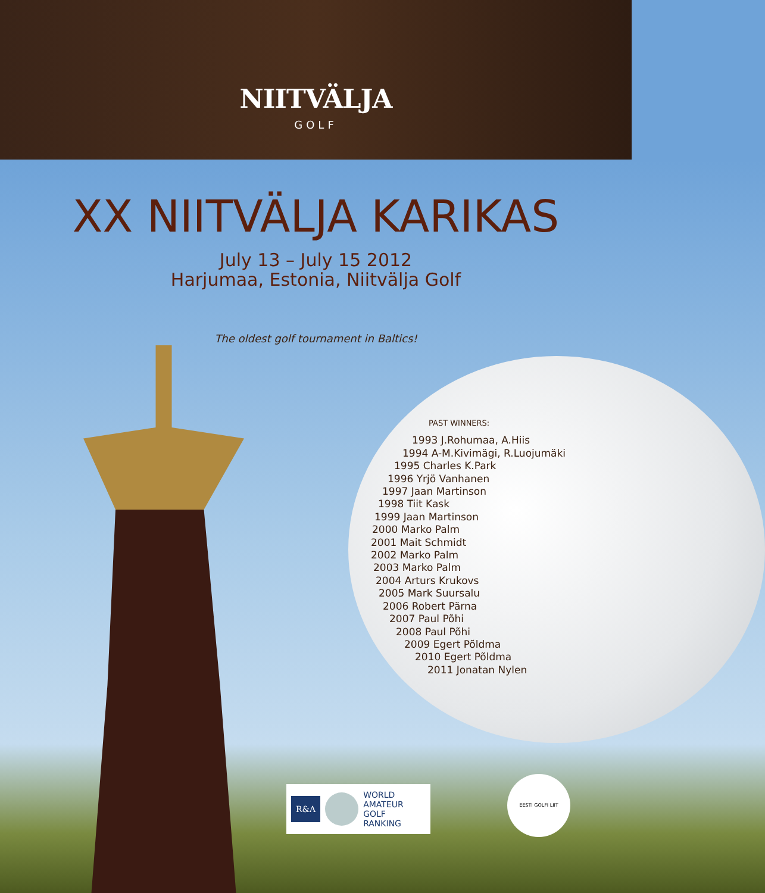NIITVÄLJA
GOLF
XX NIITVÄLJA KARIKAS
July 13 – July 15 2012
Harjumaa, Estonia, Niitvälja Golf
The oldest golf tournament in Baltics!
PAST WINNERS:
1993 J.Rohumaa, A.Hiis
1994 A-M.Kivimägi, R.Luojumäki
1995 Charles K.Park
1996 Yrjö Vanhanen
1997 Jaan Martinson
1998 Tiit Kask
1999 Jaan Martinson
2000 Marko Palm
2001 Mait Schmidt
2002 Marko Palm
2003 Marko Palm
2004 Arturs Krukovs
2005 Mark Suursalu
2006 Robert Pärna
2007 Paul Põhi
2008 Paul Põhi
2009 Egert Põldma
2010 Egert Põldma
2011 Jonatan Nylen
R&A WORLD
AMATEUR
GOLF
RANKING
EESTI GOLFI LIIT